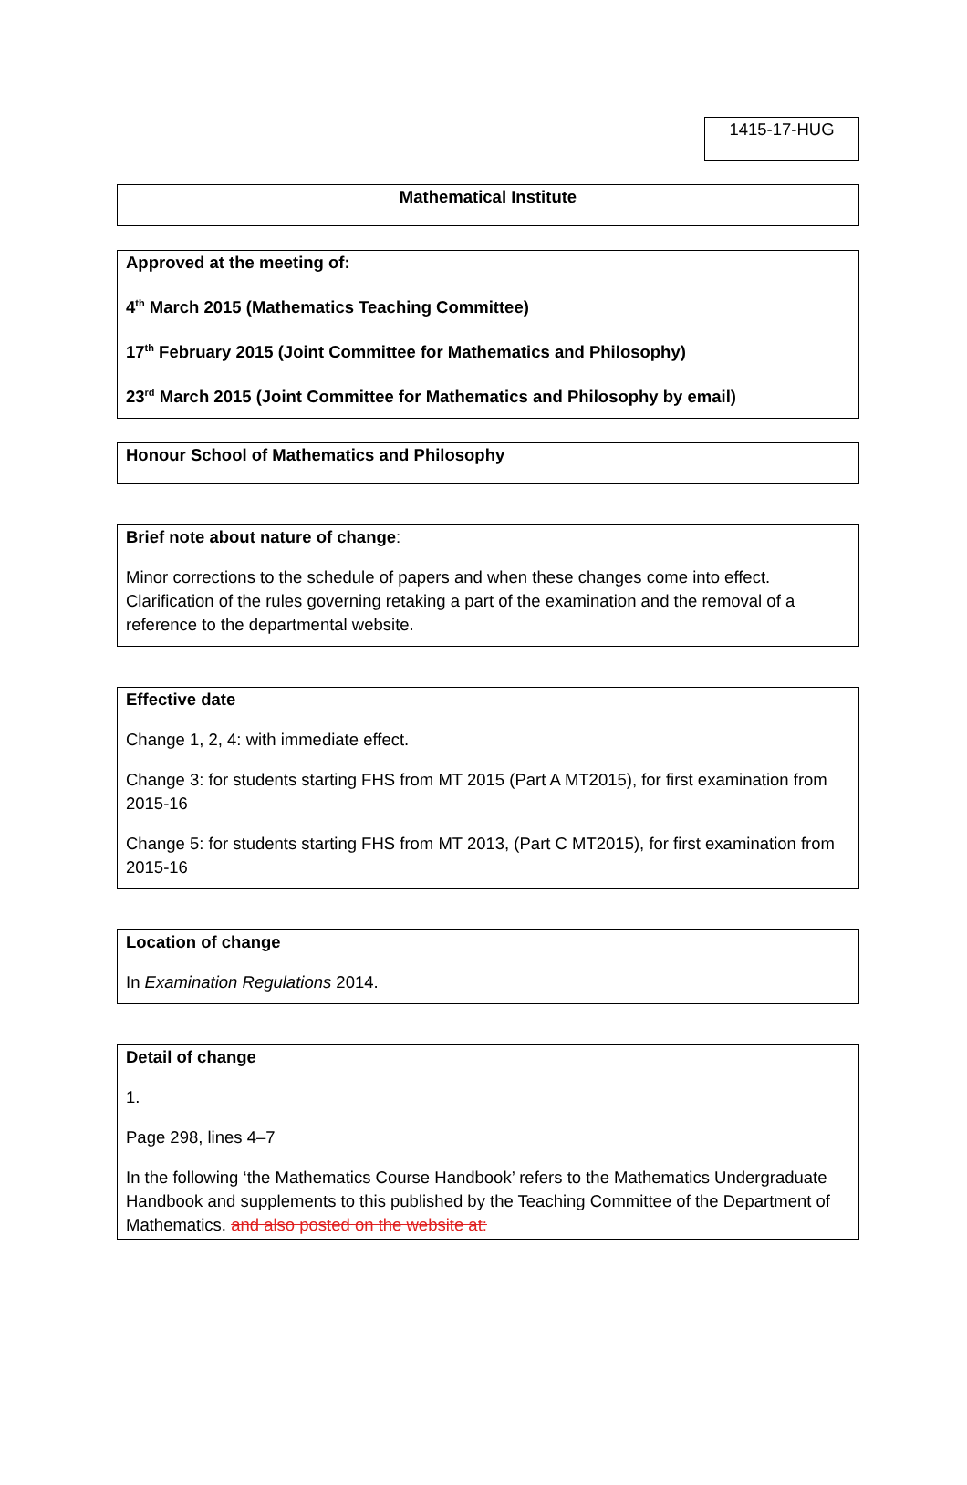1415-17-HUG
Mathematical Institute
Approved at the meeting of:
4<sup>th</sup> March 2015 (Mathematics Teaching Committee)
17<sup>th</sup> February 2015 (Joint Committee for Mathematics and Philosophy)
23<sup>rd</sup> March 2015 (Joint Committee for Mathematics and Philosophy by email)
Honour School of Mathematics and Philosophy
Brief note about nature of change:
Minor corrections to the schedule of papers and when these changes come into effect. Clarification of the rules governing retaking a part of the examination and the removal of a reference to the departmental website.
Effective date
Change 1, 2, 4: with immediate effect.
Change 3: for students starting FHS from MT 2015 (Part A MT2015), for first examination from 2015-16
Change 5: for students starting FHS from MT 2013, (Part C MT2015), for first examination from 2015-16
Location of change
In Examination Regulations 2014.
Detail of change
1.
Page 298, lines 4–7
In the following ‘the Mathematics Course Handbook’ refers to the Mathematics Undergraduate Handbook and supplements to this published by the Teaching Committee of the Department of Mathematics. and also posted on the website at: